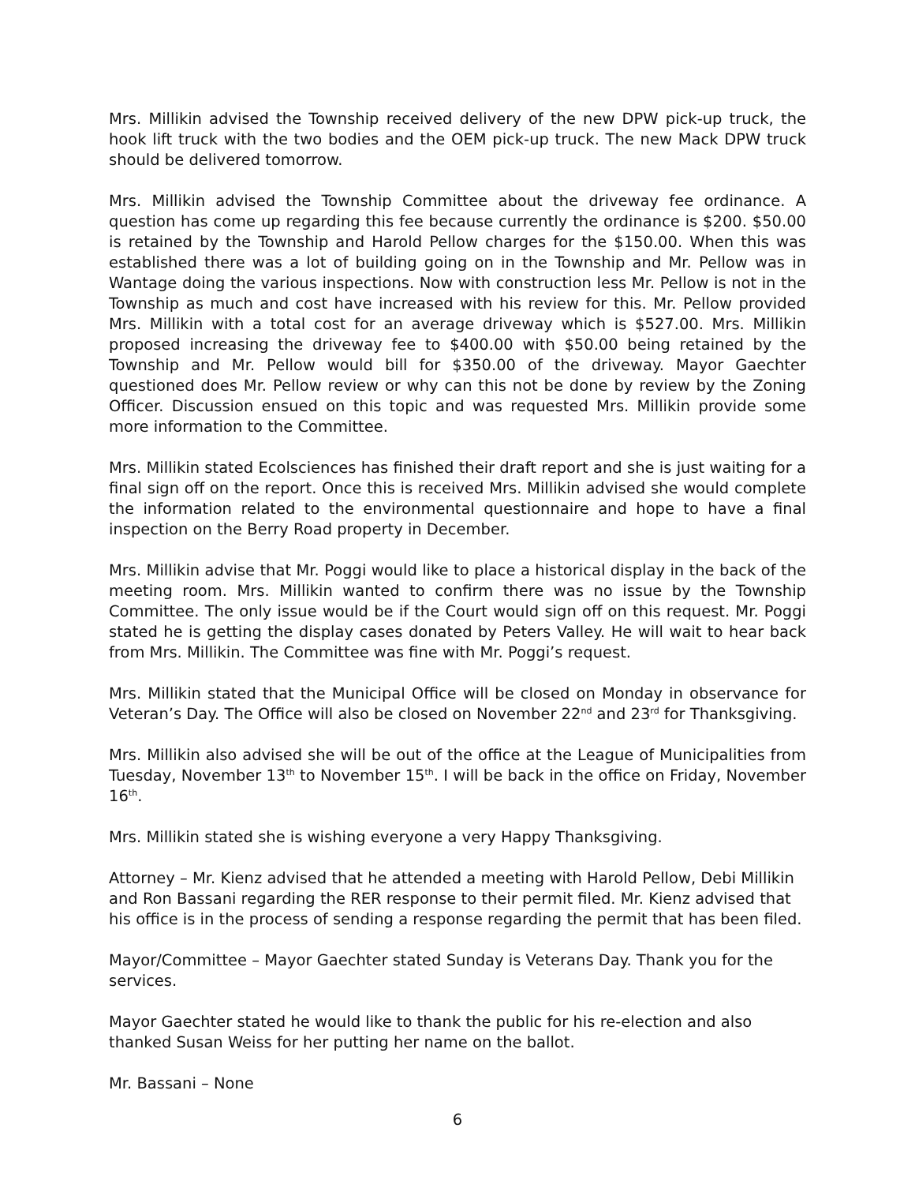Mrs. Millikin advised the Township received delivery of the new DPW pick-up truck, the hook lift truck with the two bodies and the OEM pick-up truck. The new Mack DPW truck should be delivered tomorrow.
Mrs. Millikin advised the Township Committee about the driveway fee ordinance. A question has come up regarding this fee because currently the ordinance is $200. $50.00 is retained by the Township and Harold Pellow charges for the $150.00. When this was established there was a lot of building going on in the Township and Mr. Pellow was in Wantage doing the various inspections. Now with construction less Mr. Pellow is not in the Township as much and cost have increased with his review for this. Mr. Pellow provided Mrs. Millikin with a total cost for an average driveway which is $527.00. Mrs. Millikin proposed increasing the driveway fee to $400.00 with $50.00 being retained by the Township and Mr. Pellow would bill for $350.00 of the driveway. Mayor Gaechter questioned does Mr. Pellow review or why can this not be done by review by the Zoning Officer. Discussion ensued on this topic and was requested Mrs. Millikin provide some more information to the Committee.
Mrs. Millikin stated Ecolsciences has finished their draft report and she is just waiting for a final sign off on the report. Once this is received Mrs. Millikin advised she would complete the information related to the environmental questionnaire and hope to have a final inspection on the Berry Road property in December.
Mrs. Millikin advise that Mr. Poggi would like to place a historical display in the back of the meeting room. Mrs. Millikin wanted to confirm there was no issue by the Township Committee. The only issue would be if the Court would sign off on this request. Mr. Poggi stated he is getting the display cases donated by Peters Valley. He will wait to hear back from Mrs. Millikin. The Committee was fine with Mr. Poggi’s request.
Mrs. Millikin stated that the Municipal Office will be closed on Monday in observance for Veteran’s Day. The Office will also be closed on November 22<sup>nd</sup> and 23<sup>rd</sup> for Thanksgiving.
Mrs. Millikin also advised she will be out of the office at the League of Municipalities from Tuesday, November 13<sup>th</sup> to November 15<sup>th</sup>. I will be back in the office on Friday, November 16<sup>th</sup>.
Mrs. Millikin stated she is wishing everyone a very Happy Thanksgiving.
Attorney – Mr. Kienz advised that he attended a meeting with Harold Pellow, Debi Millikin and Ron Bassani regarding the RER response to their permit filed. Mr. Kienz advised that his office is in the process of sending a response regarding the permit that has been filed.
Mayor/Committee – Mayor Gaechter stated Sunday is Veterans Day. Thank you for the services.
Mayor Gaechter stated he would like to thank the public for his re-election and also thanked Susan Weiss for her putting her name on the ballot.
Mr. Bassani – None
6